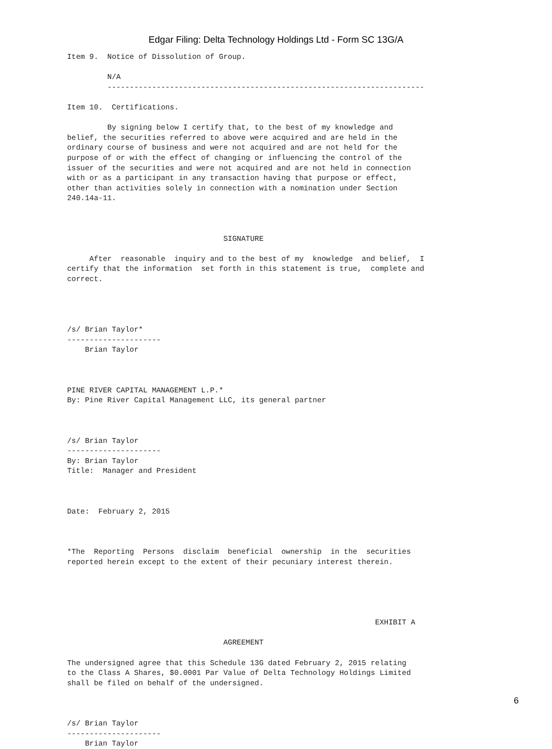Edgar Filing: Delta Technology Holdings Ltd - Form SC 13G/A
Item 9.  Notice of Dissolution of Group.

         N/A
         -----------------------------------------------------------------------

Item 10.  Certifications.

         By signing below I certify that, to the best of my knowledge and
belief, the securities referred to above were acquired and are held in the
ordinary course of business and were not acquired and are not held for the
purpose of or with the effect of changing or influencing the control of the
issuer of the securities and were not acquired and are not held in connection
with or as a participant in any transaction having that purpose or effect,
other than activities solely in connection with a nomination under Section
240.14a-11.



                                   SIGNATURE

     After  reasonable  inquiry and to the best of my  knowledge  and belief,  I
certify that the information  set forth in this statement is true,  complete and
correct.




/s/ Brian Taylor*
---------------------
    Brian Taylor



PINE RIVER CAPITAL MANAGEMENT L.P.*
By: Pine River Capital Management LLC, its general partner



/s/ Brian Taylor
---------------------
By: Brian Taylor
Title:  Manager and President



Date:  February 2, 2015



*The  Reporting  Persons  disclaim  beneficial  ownership  in the  securities
reported herein except to the extent of their pecuniary interest therein.





                                                                     EXHIBIT A

                                   AGREEMENT

The undersigned agree that this Schedule 13G dated February 2, 2015 relating
to the Class A Shares, $0.0001 Par Value of Delta Technology Holdings Limited
shall be filed on behalf of the undersigned.



/s/ Brian Taylor
---------------------
    Brian Taylor
6